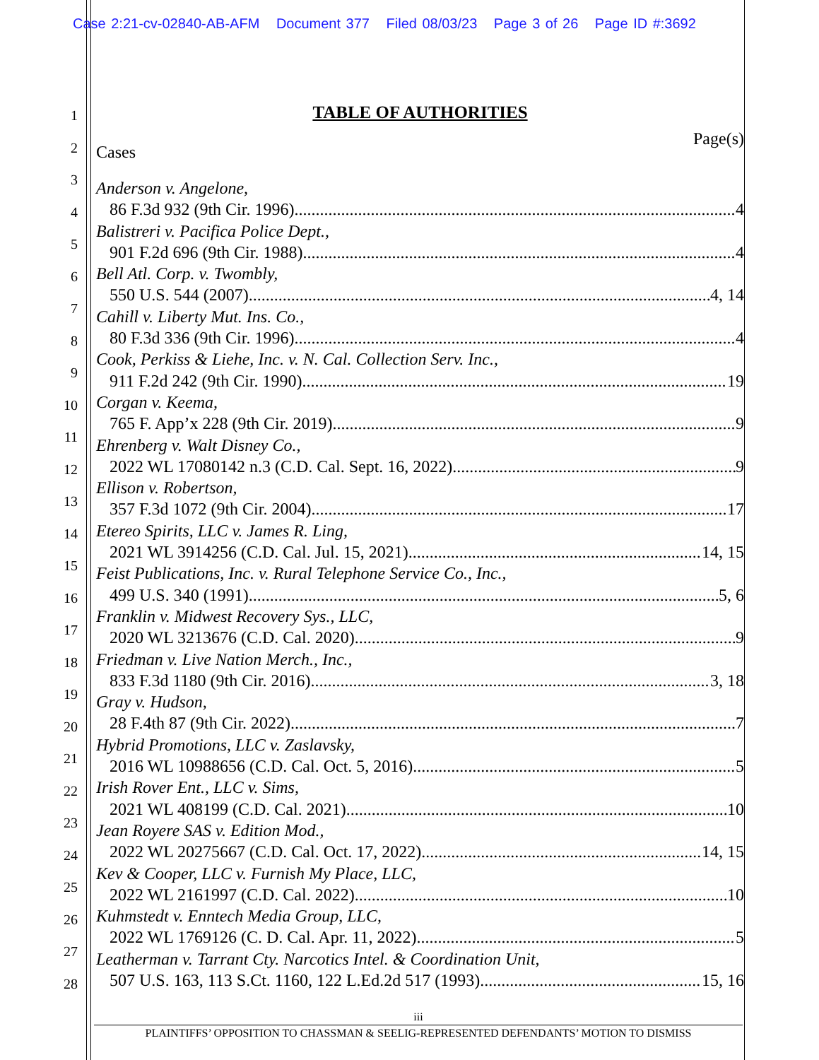Case 2:21-cv-02840-AB-AFM Document 377 Filed 08/03/23 Page 3 of 26 Page ID #:3692
1
2
3
4
5
6
7
8
9
10
11
12
13
14
15
16
17
18
19
20
21
22
23
24
25
26
27
28
TABLE OF AUTHORITIES
Page(s)
Cases
Anderson v. Angelone,
86 F.3d 932 (9th Cir. 1996) 4
Balistreri v. Pacifica Police Dept.,
901 F.2d 696 (9th Cir. 1988) 4
Bell Atl. Corp. v. Twombly,
550 U.S. 544 (2007) 4, 14
Cahill v. Liberty Mut. Ins. Co.,
80 F.3d 336 (9th Cir. 1996) 4
Cook, Perkiss & Liehe, Inc. v. N. Cal. Collection Serv. Inc.,
911 F.2d 242 (9th Cir. 1990) 19
Corgan v. Keema,
765 F. App’x 228 (9th Cir. 2019) 9
Ehrenberg v. Walt Disney Co.,
2022 WL 17080142 n.3 (C.D. Cal. Sept. 16, 2022) 9
Ellison v. Robertson,
357 F.3d 1072 (9th Cir. 2004) 17
Etereo Spirits, LLC v. James R. Ling,
2021 WL 3914256 (C.D. Cal. Jul. 15, 2021) 14, 15
Feist Publications, Inc. v. Rural Telephone Service Co., Inc.,
499 U.S. 340 (1991) 5, 6
Franklin v. Midwest Recovery Sys., LLC,
2020 WL 3213676 (C.D. Cal. 2020) 9
Friedman v. Live Nation Merch., Inc.,
833 F.3d 1180 (9th Cir. 2016) 3, 18
Gray v. Hudson,
28 F.4th 87 (9th Cir. 2022) 7
Hybrid Promotions, LLC v. Zaslavsky,
2016 WL 10988656 (C.D. Cal. Oct. 5, 2016) 5
Irish Rover Ent., LLC v. Sims,
2021 WL 408199 (C.D. Cal. 2021) 10
Jean Royere SAS v. Edition Mod.,
2022 WL 20275667 (C.D. Cal. Oct. 17, 2022) 14, 15
Kev & Cooper, LLC v. Furnish My Place, LLC,
2022 WL 2161997 (C.D. Cal. 2022) 10
Kuhmstedt v. Enntech Media Group, LLC,
2022 WL 1769126 (C. D. Cal. Apr. 11, 2022) 5
Leatherman v. Tarrant Cty. Narcotics Intel. & Coordination Unit,
507 U.S. 163, 113 S.Ct. 1160, 122 L.Ed.2d 517 (1993) 15, 16
iii
PLAINTIFFS’ OPPOSITION TO CHASSMAN & SEELIG-REPRESENTED DEFENDANTS’ MOTION TO DISMISS